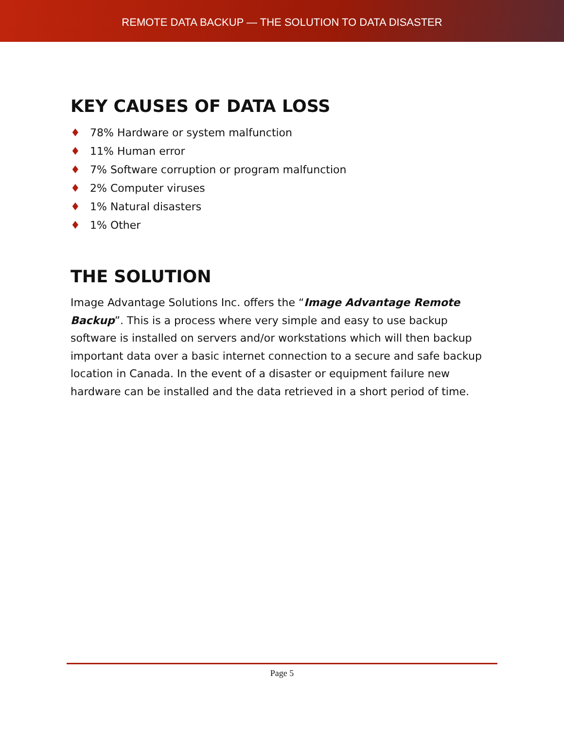REMOTE DATA BACKUP — THE SOLUTION TO DATA DISASTER
KEY CAUSES OF DATA LOSS
♦ 78% Hardware or system malfunction
♦ 11% Human error
♦ 7% Software corruption or program malfunction
♦ 2% Computer viruses
♦ 1% Natural disasters
♦ 1% Other
THE SOLUTION
Image Advantage Solutions Inc. offers the “Image Advantage Remote Backup”. This is a process where very simple and easy to use backup software is installed on servers and/or workstations which will then backup important data over a basic internet connection to a secure and safe backup location in Canada. In the event of a disaster or equipment failure new hardware can be installed and the data retrieved in a short period of time.
Page 5